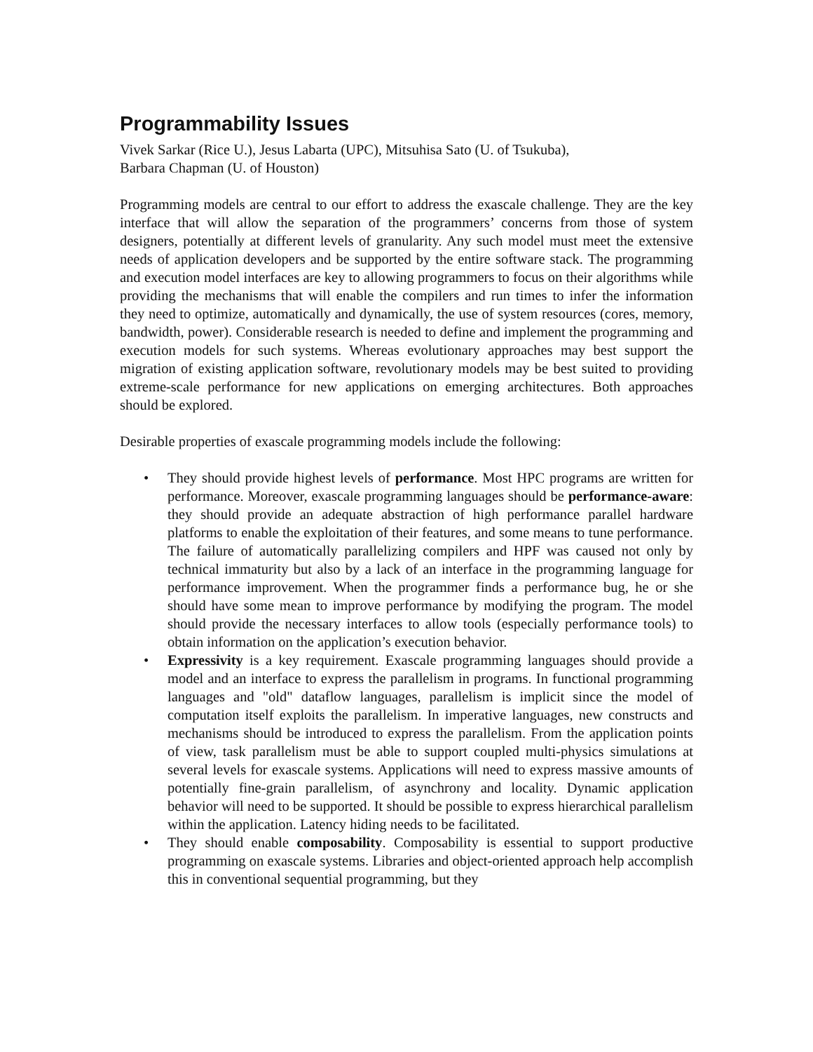Programmability Issues
Vivek Sarkar (Rice U.), Jesus Labarta (UPC), Mitsuhisa Sato (U. of Tsukuba),
Barbara Chapman (U. of Houston)
Programming models are central to our effort to address the exascale challenge. They are the key interface that will allow the separation of the programmers’ concerns from those of system designers, potentially at different levels of granularity. Any such model must meet the extensive needs of application developers and be supported by the entire software stack. The programming and execution model interfaces are key to allowing programmers to focus on their algorithms while providing the mechanisms that will enable the compilers and run times to infer the information they need to optimize, automatically and dynamically, the use of system resources (cores, memory, bandwidth, power). Considerable research is needed to define and implement the programming and execution models for such systems. Whereas evolutionary approaches may best support the migration of existing application software, revolutionary models may be best suited to providing extreme-scale performance for new applications on emerging architectures. Both approaches should be explored.
Desirable properties of exascale programming models include the following:
• They should provide highest levels of performance. Most HPC programs are written for performance. Moreover, exascale programming languages should be performance-aware: they should provide an adequate abstraction of high performance parallel hardware platforms to enable the exploitation of their features, and some means to tune performance. The failure of automatically parallelizing compilers and HPF was caused not only by technical immaturity but also by a lack of an interface in the programming language for performance improvement. When the programmer finds a performance bug, he or she should have some mean to improve performance by modifying the program. The model should provide the necessary interfaces to allow tools (especially performance tools) to obtain information on the application’s execution behavior.
• Expressivity is a key requirement. Exascale programming languages should provide a model and an interface to express the parallelism in programs. In functional programming languages and "old" dataflow languages, parallelism is implicit since the model of computation itself exploits the parallelism. In imperative languages, new constructs and mechanisms should be introduced to express the parallelism. From the application points of view, task parallelism must be able to support coupled multi-physics simulations at several levels for exascale systems. Applications will need to express massive amounts of potentially fine-grain parallelism, of asynchrony and locality. Dynamic application behavior will need to be supported. It should be possible to express hierarchical parallelism within the application. Latency hiding needs to be facilitated.
• They should enable composability. Composability is essential to support productive programming on exascale systems. Libraries and object-oriented approach help accomplish this in conventional sequential programming, but they